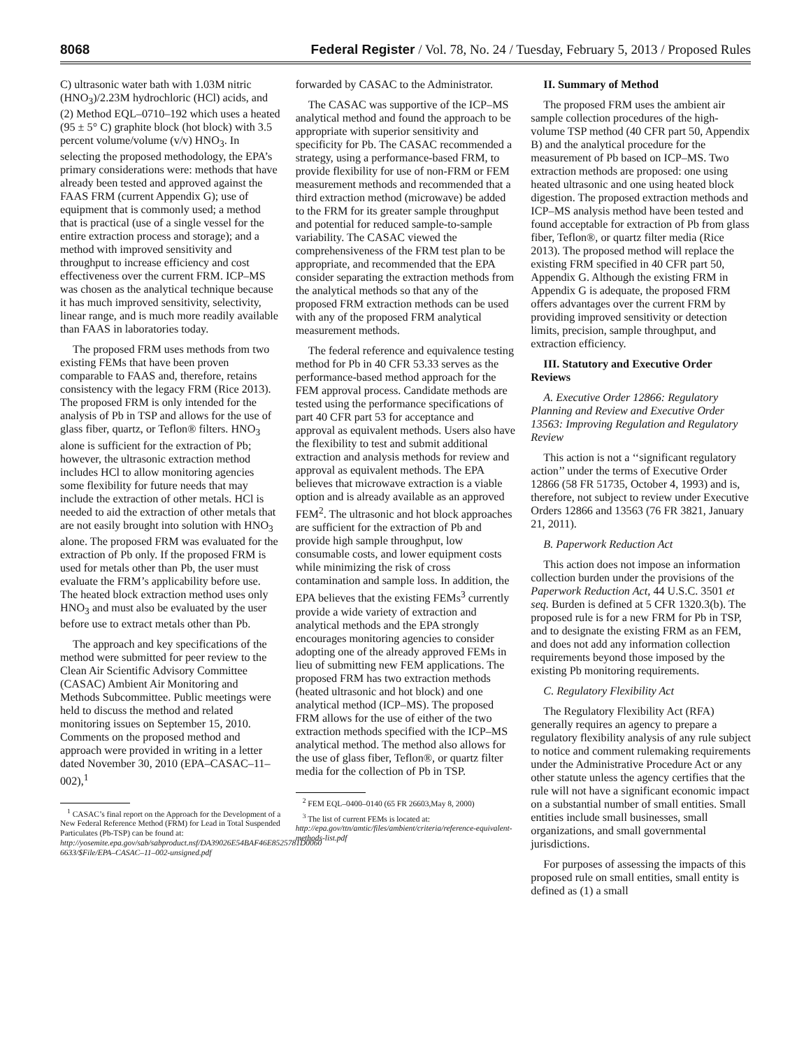8068 Federal Register / Vol. 78, No. 24 / Tuesday, February 5, 2013 / Proposed Rules
C) ultrasonic water bath with 1.03M nitric (HNO<sub>3</sub>)/2.23M hydrochloric (HCl) acids, and (2) Method EQL–0710–192 which uses a heated (95 ± 5° C) graphite block (hot block) with 3.5 percent volume/volume (v/v) HNO<sub>3</sub>. In selecting the proposed methodology, the EPA’s primary considerations were: methods that have already been tested and approved against the FAAS FRM (current Appendix G); use of equipment that is commonly used; a method that is practical (use of a single vessel for the entire extraction process and storage); and a method with improved sensitivity and throughput to increase efficiency and cost effectiveness over the current FRM. ICP–MS was chosen as the analytical technique because it has much improved sensitivity, selectivity, linear range, and is much more readily available than FAAS in laboratories today.
The proposed FRM uses methods from two existing FEMs that have been proven comparable to FAAS and, therefore, retains consistency with the legacy FRM (Rice 2013). The proposed FRM is only intended for the analysis of Pb in TSP and allows for the use of glass fiber, quartz, or Teflon® filters. HNO<sub>3</sub> alone is sufficient for the extraction of Pb; however, the ultrasonic extraction method includes HCl to allow monitoring agencies some flexibility for future needs that may include the extraction of other metals. HCl is needed to aid the extraction of other metals that are not easily brought into solution with HNO<sub>3</sub> alone. The proposed FRM was evaluated for the extraction of Pb only. If the proposed FRM is used for metals other than Pb, the user must evaluate the FRM’s applicability before use. The heated block extraction method uses only HNO<sub>3</sub> and must also be evaluated by the user before use to extract metals other than Pb.
The approach and key specifications of the method were submitted for peer review to the Clean Air Scientific Advisory Committee (CASAC) Ambient Air Monitoring and Methods Subcommittee. Public meetings were held to discuss the method and related monitoring issues on September 15, 2010. Comments on the proposed method and approach were provided in writing in a letter dated November 30, 2010 (EPA–CASAC–11–002),<sup>1</sup>
<sup>1</sup> CASAC’s final report on the Approach for the Development of a New Federal Reference Method (FRM) for Lead in Total Suspended Particulates (Pb-TSP) can be found at: http://yosemite.epa.gov/sab/sabproduct.nsf/DA39026E54BAF46E8525781D0060 6633/$File/EPA–CASAC–11–002-unsigned.pdf
forwarded by CASAC to the Administrator.
The CASAC was supportive of the ICP–MS analytical method and found the approach to be appropriate with superior sensitivity and specificity for Pb. The CASAC recommended a strategy, using a performance-based FRM, to provide flexibility for use of non-FRM or FEM measurement methods and recommended that a third extraction method (microwave) be added to the FRM for its greater sample throughput and potential for reduced sample-to-sample variability. The CASAC viewed the comprehensiveness of the FRM test plan to be appropriate, and recommended that the EPA consider separating the extraction methods from the analytical methods so that any of the proposed FRM extraction methods can be used with any of the proposed FRM analytical measurement methods.
The federal reference and equivalence testing method for Pb in 40 CFR 53.33 serves as the performance-based method approach for the FEM approval process. Candidate methods are tested using the performance specifications of part 40 CFR part 53 for acceptance and approval as equivalent methods. Users also have the flexibility to test and submit additional extraction and analysis methods for review and approval as equivalent methods. The EPA believes that microwave extraction is a viable option and is already available as an approved FEM<sup>2</sup>. The ultrasonic and hot block approaches are sufficient for the extraction of Pb and provide high sample throughput, low consumable costs, and lower equipment costs while minimizing the risk of cross contamination and sample loss. In addition, the EPA believes that the existing FEMs<sup>3</sup> currently provide a wide variety of extraction and analytical methods and the EPA strongly encourages monitoring agencies to consider adopting one of the already approved FEMs in lieu of submitting new FEM applications. The proposed FRM has two extraction methods (heated ultrasonic and hot block) and one analytical method (ICP–MS). The proposed FRM allows for the use of either of the two extraction methods specified with the ICP–MS analytical method. The method also allows for the use of glass fiber, Teflon®, or quartz filter media for the collection of Pb in TSP.
<sup>2</sup> FEM EQL–0400–0140 (65 FR 26603,May 8, 2000)
<sup>3</sup> The list of current FEMs is located at: http://epa.gov/ttn/amtic/files/ambient/criteria/reference-equivalent-methods-list.pdf
II. Summary of Method
The proposed FRM uses the ambient air sample collection procedures of the high-volume TSP method (40 CFR part 50, Appendix B) and the analytical procedure for the measurement of Pb based on ICP–MS. Two extraction methods are proposed: one using heated ultrasonic and one using heated block digestion. The proposed extraction methods and ICP–MS analysis method have been tested and found acceptable for extraction of Pb from glass fiber, Teflon®, or quartz filter media (Rice 2013). The proposed method will replace the existing FRM specified in 40 CFR part 50, Appendix G. Although the existing FRM in Appendix G is adequate, the proposed FRM offers advantages over the current FRM by providing improved sensitivity or detection limits, precision, sample throughput, and extraction efficiency.
III. Statutory and Executive Order Reviews
A. Executive Order 12866: Regulatory Planning and Review and Executive Order 13563: Improving Regulation and Regulatory Review
This action is not a ‘‘significant regulatory action’’ under the terms of Executive Order 12866 (58 FR 51735, October 4, 1993) and is, therefore, not subject to review under Executive Orders 12866 and 13563 (76 FR 3821, January 21, 2011).
B. Paperwork Reduction Act
This action does not impose an information collection burden under the provisions of the Paperwork Reduction Act, 44 U.S.C. 3501 et seq. Burden is defined at 5 CFR 1320.3(b). The proposed rule is for a new FRM for Pb in TSP, and to designate the existing FRM as an FEM, and does not add any information collection requirements beyond those imposed by the existing Pb monitoring requirements.
C. Regulatory Flexibility Act
The Regulatory Flexibility Act (RFA) generally requires an agency to prepare a regulatory flexibility analysis of any rule subject to notice and comment rulemaking requirements under the Administrative Procedure Act or any other statute unless the agency certifies that the rule will not have a significant economic impact on a substantial number of small entities. Small entities include small businesses, small organizations, and small governmental jurisdictions.
For purposes of assessing the impacts of this proposed rule on small entities, small entity is defined as (1) a small